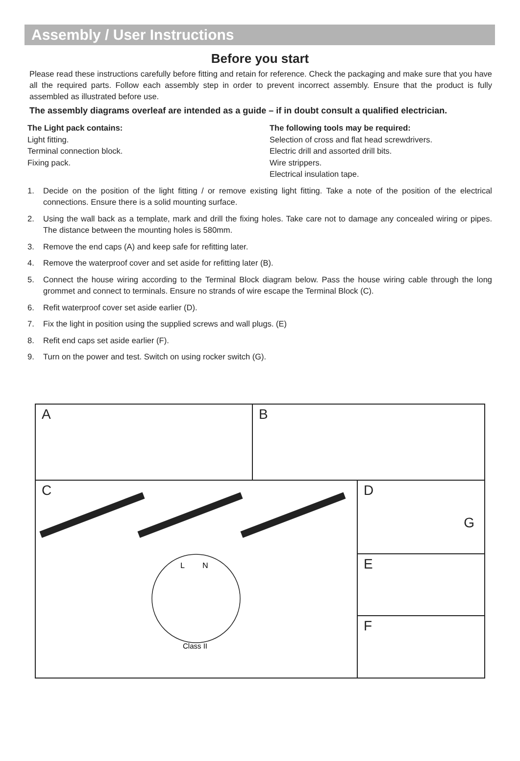Assembly / User Instructions
Before you start
Please read these instructions carefully before fitting and retain for reference. Check the packaging and make sure that you have all the required parts. Follow each assembly step in order to prevent incorrect assembly. Ensure that the product is fully assembled as illustrated before use.
The assembly diagrams overleaf are intended as a guide – if in doubt consult a qualified electrician.
The Light pack contains:
Light fitting.
Terminal connection block.
Fixing pack.
The following tools may be required:
Selection of cross and flat head screwdrivers.
Electric drill and assorted drill bits.
Wire strippers.
Electrical insulation tape.
1. Decide on the position of the light fitting / or remove existing light fitting. Take a note of the position of the electrical connections. Ensure there is a solid mounting surface.
2. Using the wall back as a template, mark and drill the fixing holes. Take care not to damage any concealed wiring or pipes. The distance between the mounting holes is 580mm.
3. Remove the end caps (A) and keep safe for refitting later.
4. Remove the waterproof cover and set aside for refitting later (B).
5. Connect the house wiring according to the Terminal Block diagram below. Pass the house wiring cable through the long grommet and connect to terminals. Ensure no strands of wire escape the Terminal Block (C).
6. Refit waterproof cover set aside earlier (D).
7. Fix the light in position using the supplied screws and wall plugs. (E)
8. Refit end caps set aside earlier (F).
9. Turn on the power and test. Switch on using rocker switch (G).
A B
C
L
N
Class II
D
G
E
F